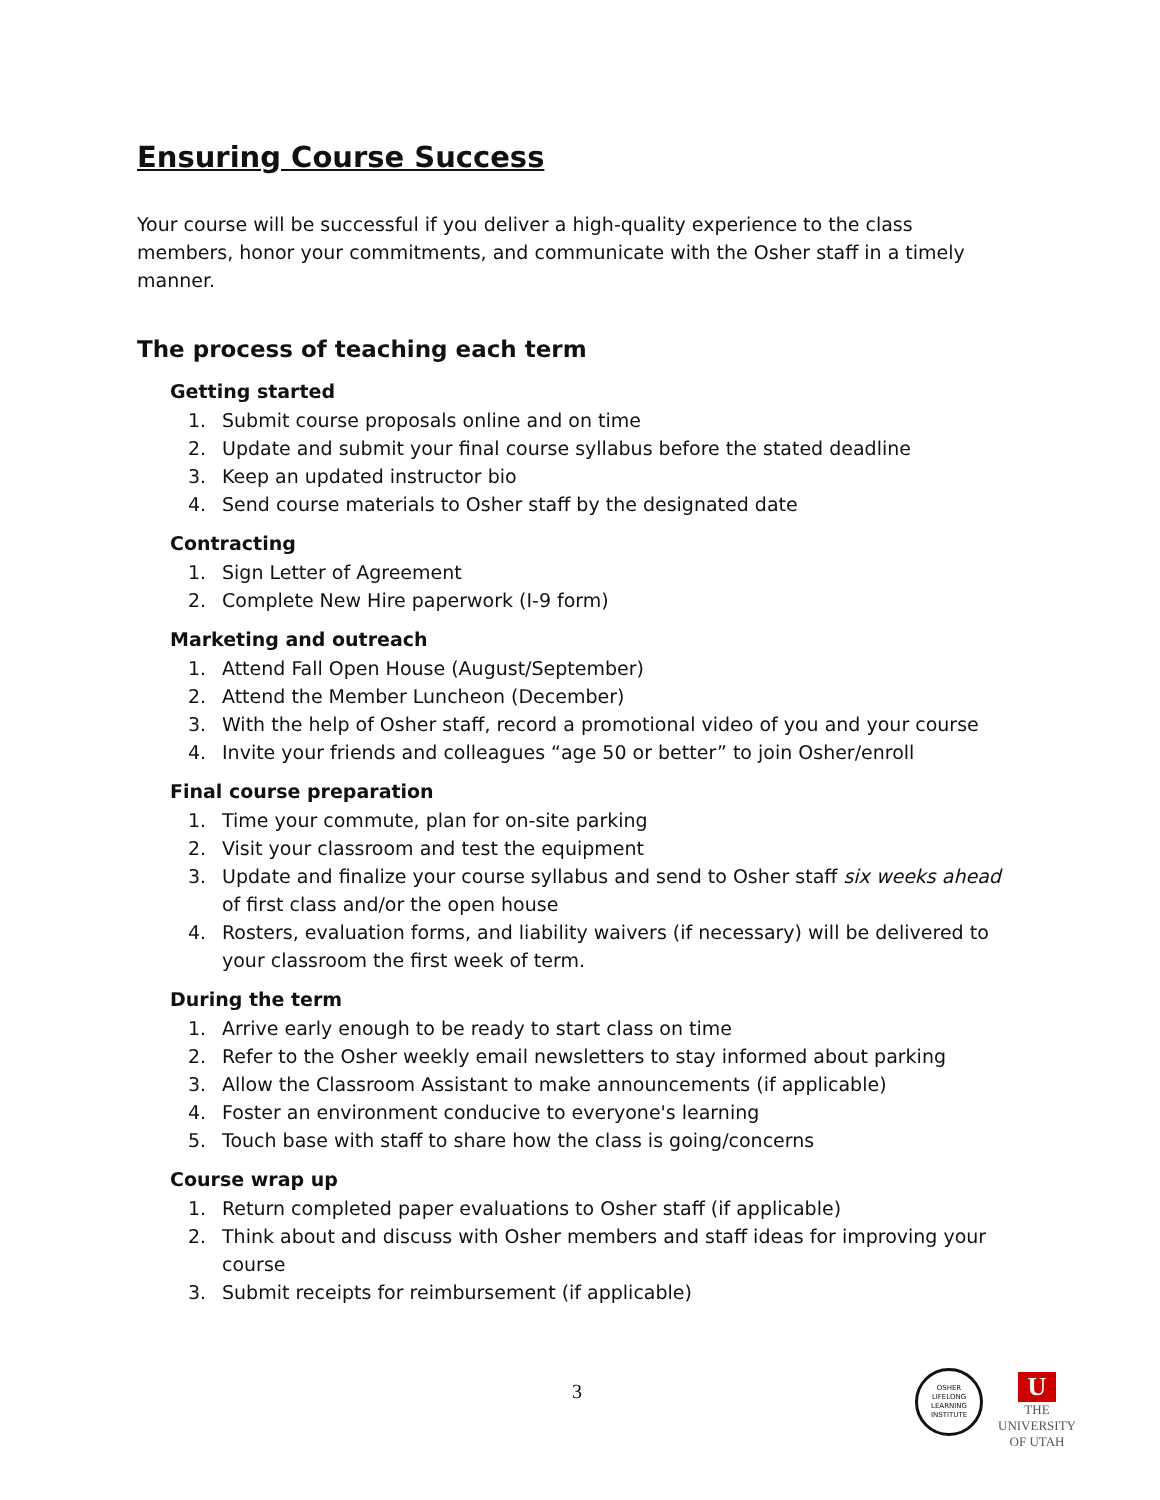Ensuring Course Success
Your course will be successful if you deliver a high-quality experience to the class members, honor your commitments, and communicate with the Osher staff in a timely manner.
The process of teaching each term
Getting started
1. Submit course proposals online and on time
2. Update and submit your final course syllabus before the stated deadline
3. Keep an updated instructor bio
4. Send course materials to Osher staff by the designated date
Contracting
1. Sign Letter of Agreement
2. Complete New Hire paperwork (I-9 form)
Marketing and outreach
1. Attend Fall Open House (August/September)
2. Attend the Member Luncheon (December)
3. With the help of Osher staff, record a promotional video of you and your course
4. Invite your friends and colleagues “age 50 or better” to join Osher/enroll
Final course preparation
1. Time your commute, plan for on-site parking
2. Visit your classroom and test the equipment
3. Update and finalize your course syllabus and send to Osher staff six weeks ahead of first class and/or the open house
4. Rosters, evaluation forms, and liability waivers (if necessary) will be delivered to your classroom the first week of term.
During the term
1. Arrive early enough to be ready to start class on time
2. Refer to the Osher weekly email newsletters to stay informed about parking
3. Allow the Classroom Assistant to make announcements (if applicable)
4. Foster an environment conducive to everyone's learning
5. Touch base with staff to share how the class is going/concerns
Course wrap up
1. Return completed paper evaluations to Osher staff (if applicable)
2. Think about and discuss with Osher members and staff ideas for improving your course
3. Submit receipts for reimbursement (if applicable)
3
OSHER
LIFELONG
LEARNING
INSTITUTE
U
THE
UNIVERSITY
OF UTAH